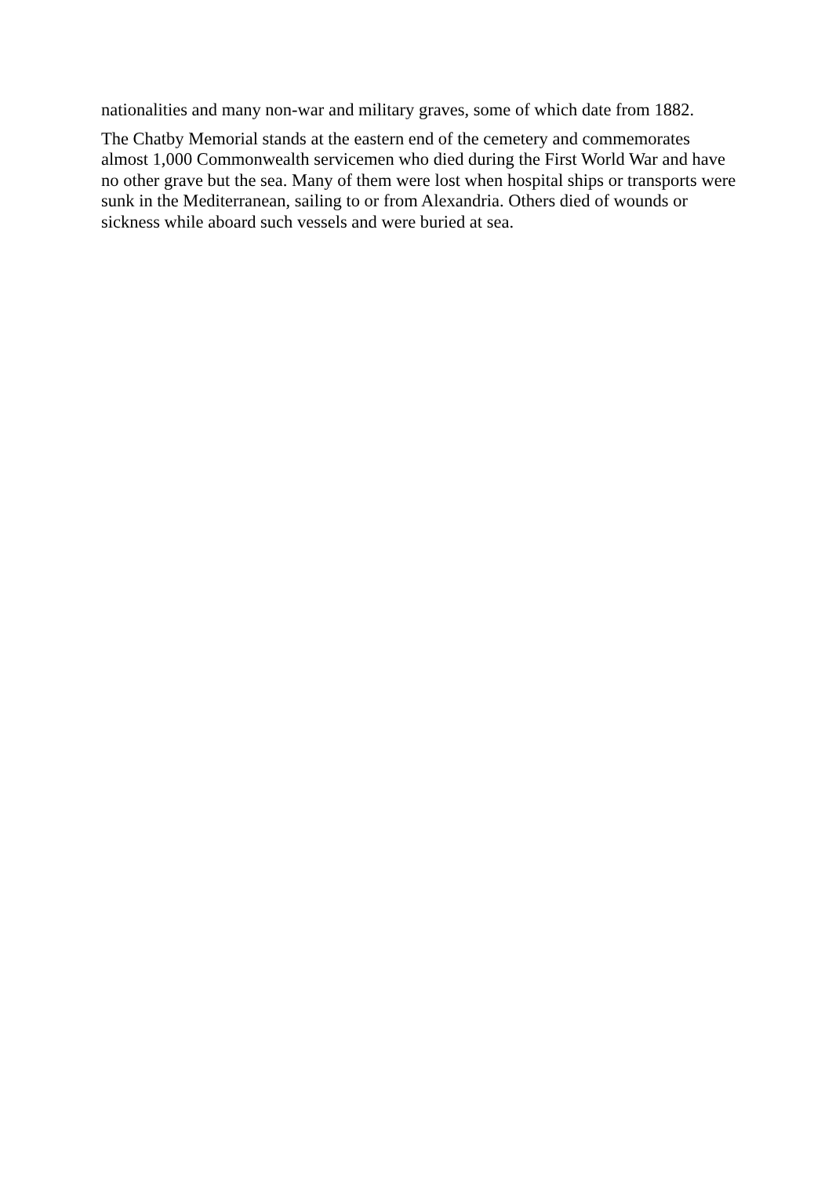nationalities and many non-war and military graves, some of which date from 1882.
The Chatby Memorial stands at the eastern end of the cemetery and commemorates almost 1,000 Commonwealth servicemen who died during the First World War and have no other grave but the sea. Many of them were lost when hospital ships or transports were sunk in the Mediterranean, sailing to or from Alexandria. Others died of wounds or sickness while aboard such vessels and were buried at sea.